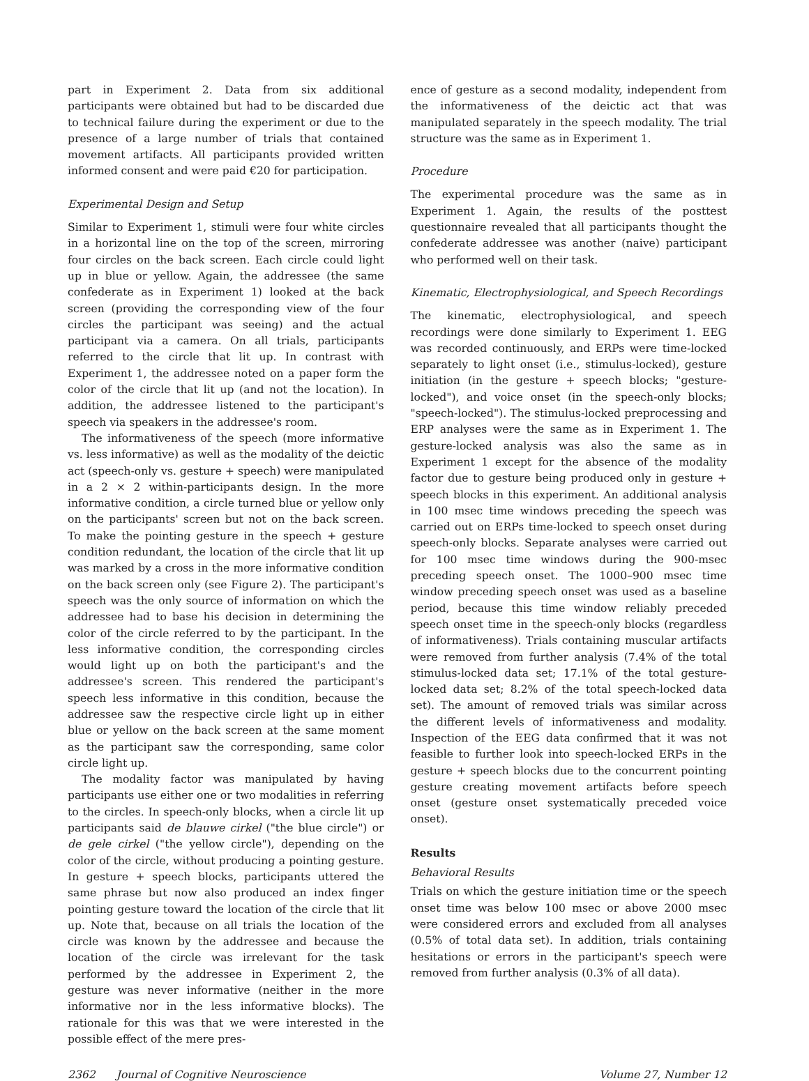part in Experiment 2. Data from six additional participants were obtained but had to be discarded due to technical failure during the experiment or due to the presence of a large number of trials that contained movement artifacts. All participants provided written informed consent and were paid €20 for participation.
Experimental Design and Setup
Similar to Experiment 1, stimuli were four white circles in a horizontal line on the top of the screen, mirroring four circles on the back screen. Each circle could light up in blue or yellow. Again, the addressee (the same confederate as in Experiment 1) looked at the back screen (providing the corresponding view of the four circles the participant was seeing) and the actual participant via a camera. On all trials, participants referred to the circle that lit up. In contrast with Experiment 1, the addressee noted on a paper form the color of the circle that lit up (and not the location). In addition, the addressee listened to the participant's speech via speakers in the addressee's room.
The informativeness of the speech (more informative vs. less informative) as well as the modality of the deictic act (speech-only vs. gesture + speech) were manipulated in a 2 × 2 within-participants design. In the more informative condition, a circle turned blue or yellow only on the participants' screen but not on the back screen. To make the pointing gesture in the speech + gesture condition redundant, the location of the circle that lit up was marked by a cross in the more informative condition on the back screen only (see Figure 2). The participant's speech was the only source of information on which the addressee had to base his decision in determining the color of the circle referred to by the participant. In the less informative condition, the corresponding circles would light up on both the participant's and the addressee's screen. This rendered the participant's speech less informative in this condition, because the addressee saw the respective circle light up in either blue or yellow on the back screen at the same moment as the participant saw the corresponding, same color circle light up.
The modality factor was manipulated by having participants use either one or two modalities in referring to the circles. In speech-only blocks, when a circle lit up participants said de blauwe cirkel ("the blue circle") or de gele cirkel ("the yellow circle"), depending on the color of the circle, without producing a pointing gesture. In gesture + speech blocks, participants uttered the same phrase but now also produced an index finger pointing gesture toward the location of the circle that lit up. Note that, because on all trials the location of the circle was known by the addressee and because the location of the circle was irrelevant for the task performed by the addressee in Experiment 2, the gesture was never informative (neither in the more informative nor in the less informative blocks). The rationale for this was that we were interested in the possible effect of the mere pres-
ence of gesture as a second modality, independent from the informativeness of the deictic act that was manipulated separately in the speech modality. The trial structure was the same as in Experiment 1.
Procedure
The experimental procedure was the same as in Experiment 1. Again, the results of the posttest questionnaire revealed that all participants thought the confederate addressee was another (naive) participant who performed well on their task.
Kinematic, Electrophysiological, and Speech Recordings
The kinematic, electrophysiological, and speech recordings were done similarly to Experiment 1. EEG was recorded continuously, and ERPs were time-locked separately to light onset (i.e., stimulus-locked), gesture initiation (in the gesture + speech blocks; "gesture-locked"), and voice onset (in the speech-only blocks; "speech-locked"). The stimulus-locked preprocessing and ERP analyses were the same as in Experiment 1. The gesture-locked analysis was also the same as in Experiment 1 except for the absence of the modality factor due to gesture being produced only in gesture + speech blocks in this experiment. An additional analysis in 100 msec time windows preceding the speech was carried out on ERPs time-locked to speech onset during speech-only blocks. Separate analyses were carried out for 100 msec time windows during the 900-msec preceding speech onset. The 1000–900 msec time window preceding speech onset was used as a baseline period, because this time window reliably preceded speech onset time in the speech-only blocks (regardless of informativeness). Trials containing muscular artifacts were removed from further analysis (7.4% of the total stimulus-locked data set; 17.1% of the total gesture-locked data set; 8.2% of the total speech-locked data set). The amount of removed trials was similar across the different levels of informativeness and modality. Inspection of the EEG data confirmed that it was not feasible to further look into speech-locked ERPs in the gesture + speech blocks due to the concurrent pointing gesture creating movement artifacts before speech onset (gesture onset systematically preceded voice onset).
Results
Behavioral Results
Trials on which the gesture initiation time or the speech onset time was below 100 msec or above 2000 msec were considered errors and excluded from all analyses (0.5% of total data set). In addition, trials containing hesitations or errors in the participant's speech were removed from further analysis (0.3% of all data).
2362 Journal of Cognitive Neuroscience Volume 27, Number 12